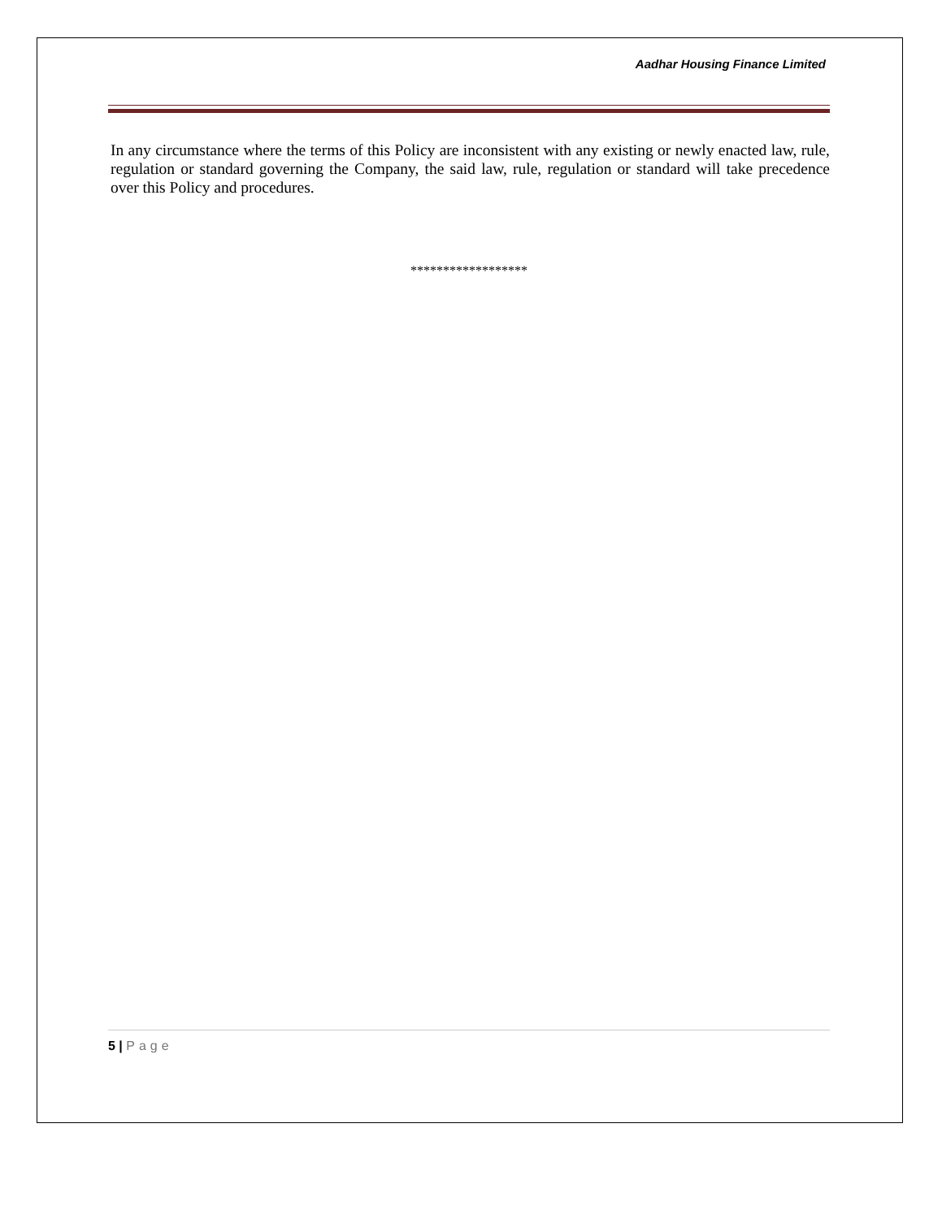Aadhar Housing Finance Limited
In any circumstance where the terms of this Policy are inconsistent with any existing or newly enacted law, rule, regulation or standard governing the Company, the said law, rule, regulation or standard will take precedence over this Policy and procedures.
******************
5 | Page